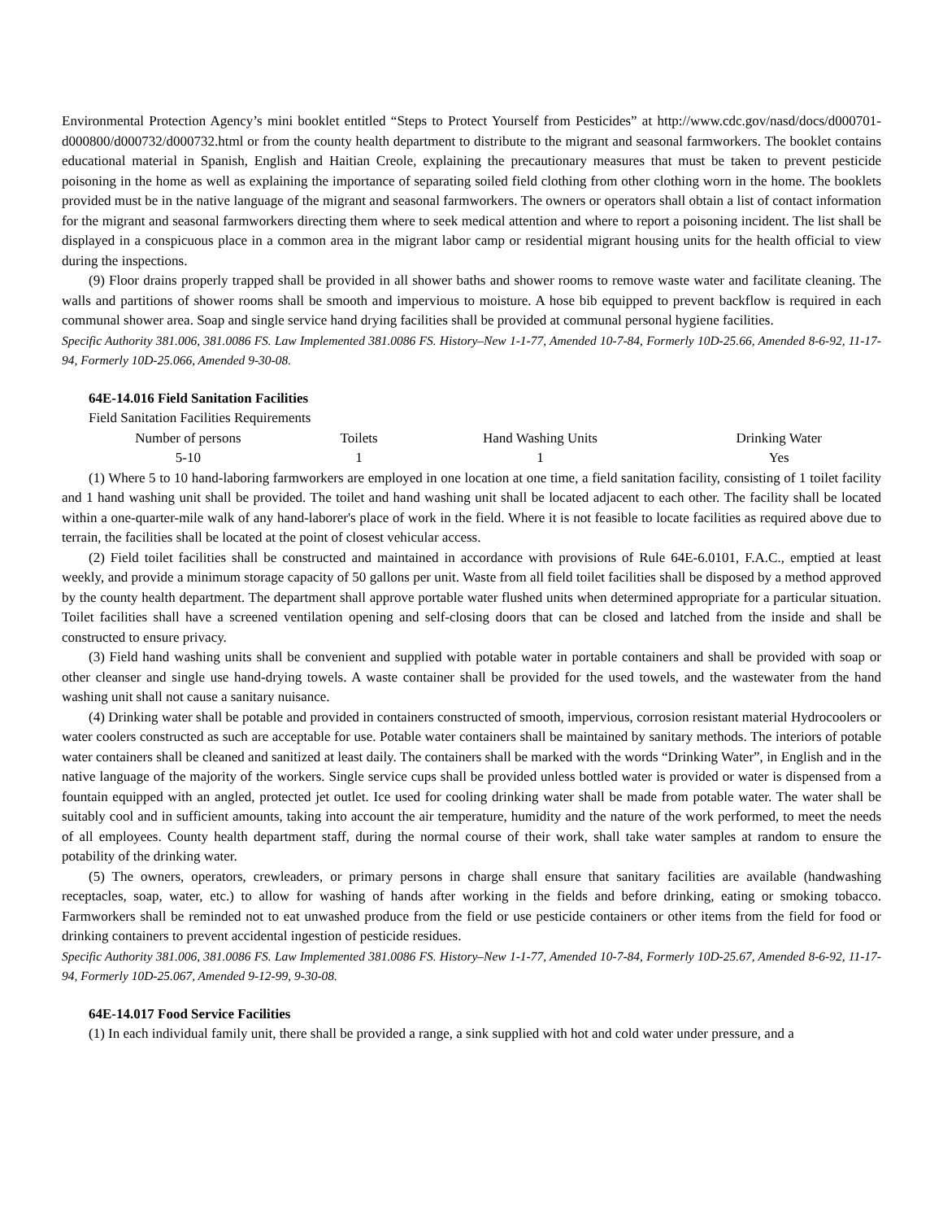Environmental Protection Agency’s mini booklet entitled “Steps to Protect Yourself from Pesticides” at http://www.cdc.gov/nasd/docs/d000701-d000800/d000732/d000732.html or from the county health department to distribute to the migrant and seasonal farmworkers. The booklet contains educational material in Spanish, English and Haitian Creole, explaining the precautionary measures that must be taken to prevent pesticide poisoning in the home as well as explaining the importance of separating soiled field clothing from other clothing worn in the home. The booklets provided must be in the native language of the migrant and seasonal farmworkers. The owners or operators shall obtain a list of contact information for the migrant and seasonal farmworkers directing them where to seek medical attention and where to report a poisoning incident. The list shall be displayed in a conspicuous place in a common area in the migrant labor camp or residential migrant housing units for the health official to view during the inspections.
(9) Floor drains properly trapped shall be provided in all shower baths and shower rooms to remove waste water and facilitate cleaning. The walls and partitions of shower rooms shall be smooth and impervious to moisture. A hose bib equipped to prevent backflow is required in each communal shower area. Soap and single service hand drying facilities shall be provided at communal personal hygiene facilities.
Specific Authority 381.006, 381.0086 FS. Law Implemented 381.0086 FS. History–New 1-1-77, Amended 10-7-84, Formerly 10D-25.66, Amended 8-6-92, 11-17-94, Formerly 10D-25.066, Amended 9-30-08.
64E-14.016 Field Sanitation Facilities
Field Sanitation Facilities Requirements
| Number of persons | Toilets | Hand Washing Units | Drinking Water |
| --- | --- | --- | --- |
| 5-10 | 1 | 1 | Yes |
(1) Where 5 to 10 hand-laboring farmworkers are employed in one location at one time, a field sanitation facility, consisting of 1 toilet facility and 1 hand washing unit shall be provided. The toilet and hand washing unit shall be located adjacent to each other. The facility shall be located within a one-quarter-mile walk of any hand-laborer's place of work in the field. Where it is not feasible to locate facilities as required above due to terrain, the facilities shall be located at the point of closest vehicular access.
(2) Field toilet facilities shall be constructed and maintained in accordance with provisions of Rule 64E-6.0101, F.A.C., emptied at least weekly, and provide a minimum storage capacity of 50 gallons per unit. Waste from all field toilet facilities shall be disposed by a method approved by the county health department. The department shall approve portable water flushed units when determined appropriate for a particular situation. Toilet facilities shall have a screened ventilation opening and self-closing doors that can be closed and latched from the inside and shall be constructed to ensure privacy.
(3) Field hand washing units shall be convenient and supplied with potable water in portable containers and shall be provided with soap or other cleanser and single use hand-drying towels. A waste container shall be provided for the used towels, and the wastewater from the hand washing unit shall not cause a sanitary nuisance.
(4) Drinking water shall be potable and provided in containers constructed of smooth, impervious, corrosion resistant material Hydrocoolers or water coolers constructed as such are acceptable for use. Potable water containers shall be maintained by sanitary methods. The interiors of potable water containers shall be cleaned and sanitized at least daily. The containers shall be marked with the words “Drinking Water”, in English and in the native language of the majority of the workers. Single service cups shall be provided unless bottled water is provided or water is dispensed from a fountain equipped with an angled, protected jet outlet. Ice used for cooling drinking water shall be made from potable water. The water shall be suitably cool and in sufficient amounts, taking into account the air temperature, humidity and the nature of the work performed, to meet the needs of all employees. County health department staff, during the normal course of their work, shall take water samples at random to ensure the potability of the drinking water.
(5) The owners, operators, crewleaders, or primary persons in charge shall ensure that sanitary facilities are available (handwashing receptacles, soap, water, etc.) to allow for washing of hands after working in the fields and before drinking, eating or smoking tobacco. Farmworkers shall be reminded not to eat unwashed produce from the field or use pesticide containers or other items from the field for food or drinking containers to prevent accidental ingestion of pesticide residues.
Specific Authority 381.006, 381.0086 FS. Law Implemented 381.0086 FS. History–New 1-1-77, Amended 10-7-84, Formerly 10D-25.67, Amended 8-6-92, 11-17-94, Formerly 10D-25.067, Amended 9-12-99, 9-30-08.
64E-14.017 Food Service Facilities
(1) In each individual family unit, there shall be provided a range, a sink supplied with hot and cold water under pressure, and a